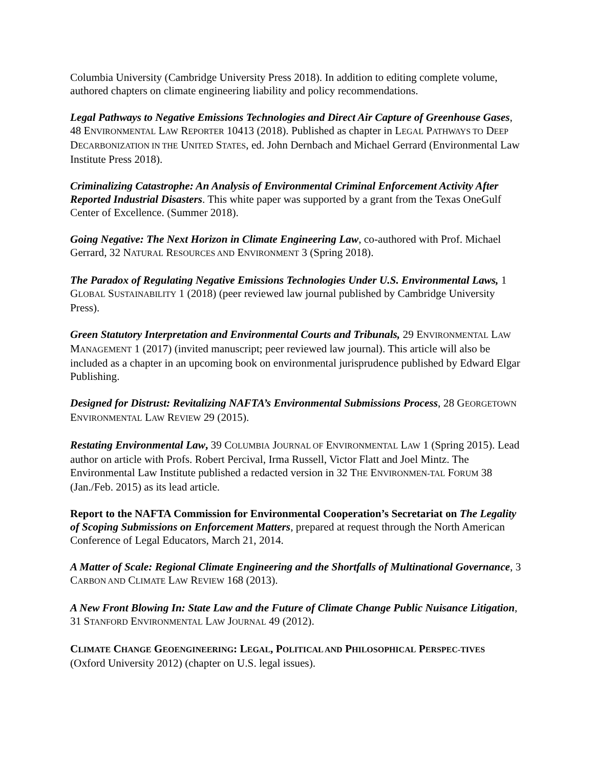Columbia University (Cambridge University Press 2018). In addition to editing complete volume, authored chapters on climate engineering liability and policy recommendations.
Legal Pathways to Negative Emissions Technologies and Direct Air Capture of Greenhouse Gases, 48 ENVIRONMENTAL LAW REPORTER 10413 (2018). Published as chapter in LEGAL PATHWAYS TO DEEP DECARBONIZATION IN THE UNITED STATES, ed. John Dernbach and Michael Gerrard (Environmental Law Institute Press 2018).
Criminalizing Catastrophe: An Analysis of Environmental Criminal Enforcement Activity After Reported Industrial Disasters. This white paper was supported by a grant from the Texas OneGulf Center of Excellence. (Summer 2018).
Going Negative: The Next Horizon in Climate Engineering Law, co-authored with Prof. Michael Gerrard, 32 NATURAL RESOURCES AND ENVIRONMENT 3 (Spring 2018).
The Paradox of Regulating Negative Emissions Technologies Under U.S. Environmental Laws, 1 GLOBAL SUSTAINABILITY 1 (2018) (peer reviewed law journal published by Cambridge University Press).
Green Statutory Interpretation and Environmental Courts and Tribunals, 29 ENVIRONMENTAL LAW MANAGEMENT 1 (2017) (invited manuscript; peer reviewed law journal). This article will also be included as a chapter in an upcoming book on environmental jurisprudence published by Edward Elgar Publishing.
Designed for Distrust: Revitalizing NAFTA’s Environmental Submissions Process, 28 GEORGETOWN ENVIRONMENTAL LAW REVIEW 29 (2015).
Restating Environmental Law, 39 COLUMBIA JOURNAL OF ENVIRONMENTAL LAW 1 (Spring 2015). Lead author on article with Profs. Robert Percival, Irma Russell, Victor Flatt and Joel Mintz. The Environmental Law Institute published a redacted version in 32 THE ENVIRONMEN-TAL FORUM 38 (Jan./Feb. 2015) as its lead article.
Report to the NAFTA Commission for Environmental Cooperation’s Secretariat on The Legality of Scoping Submissions on Enforcement Matters, prepared at request through the North American Conference of Legal Educators, March 21, 2014.
A Matter of Scale: Regional Climate Engineering and the Shortfalls of Multinational Governance, 3 CARBON AND CLIMATE LAW REVIEW 168 (2013).
A New Front Blowing In: State Law and the Future of Climate Change Public Nuisance Litigation, 31 STANFORD ENVIRONMENTAL LAW JOURNAL 49 (2012).
CLIMATE CHANGE GEOENGINEERING: LEGAL, POLITICAL AND PHILOSOPHICAL PERSPEC-TIVES (Oxford University 2012) (chapter on U.S. legal issues).